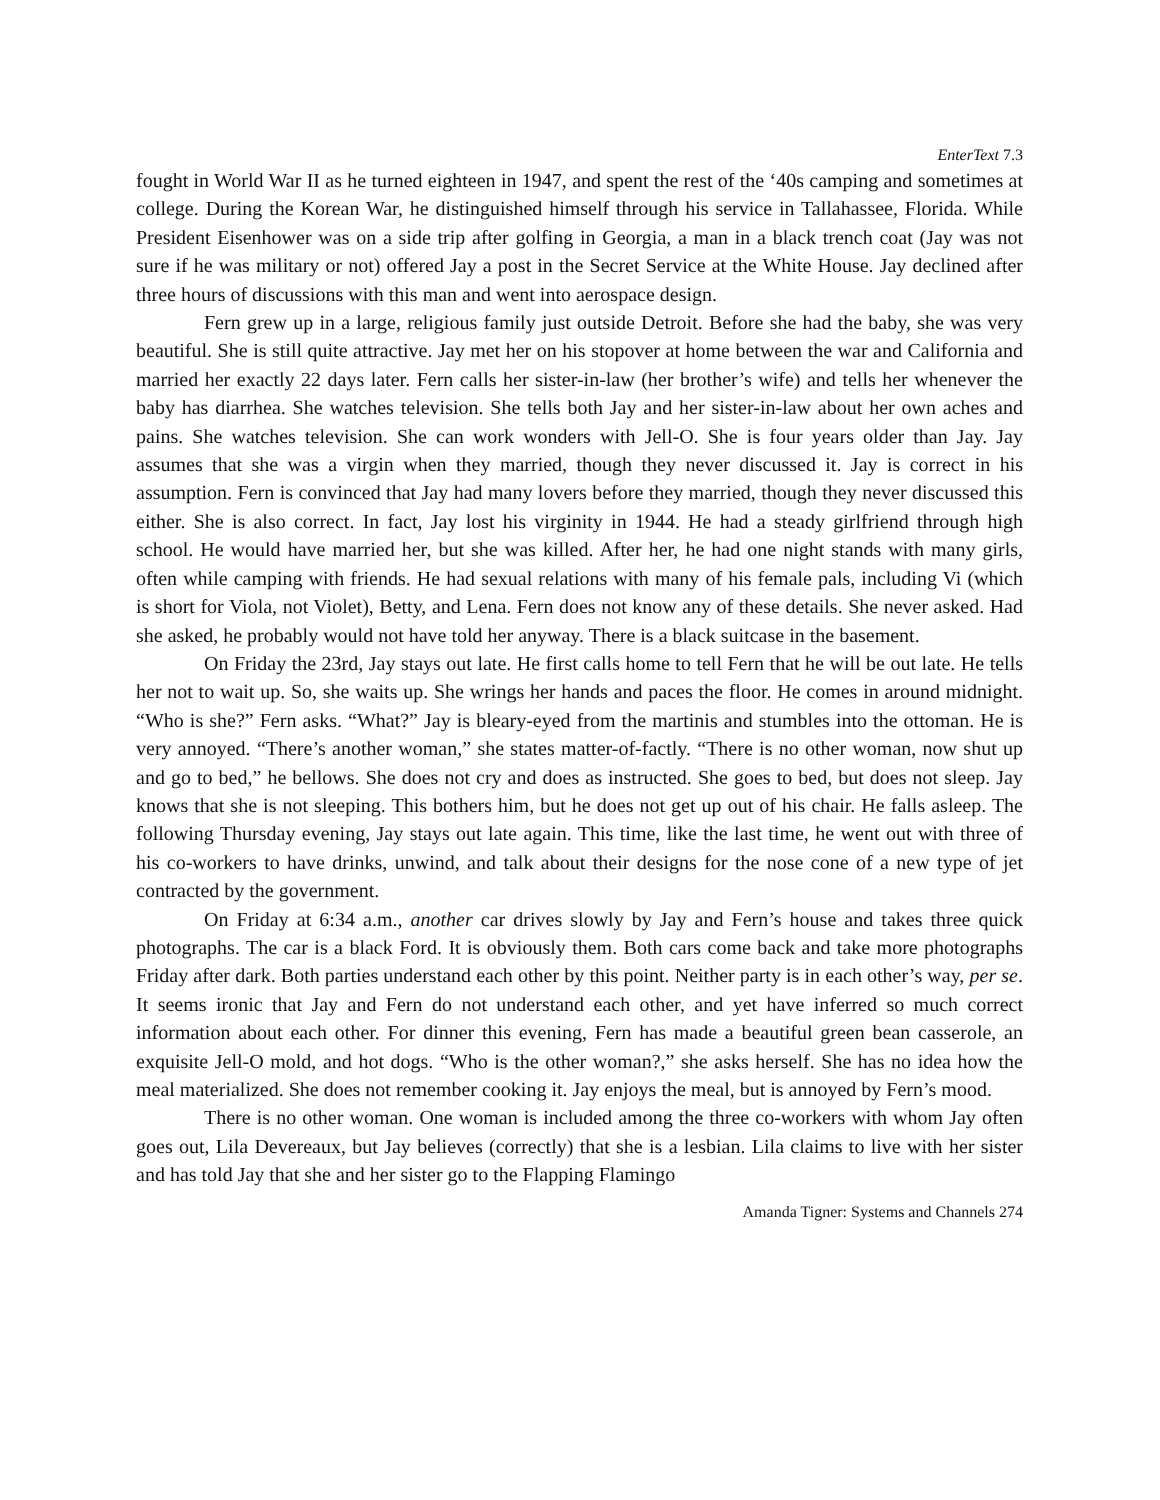EnterText 7.3
fought in World War II as he turned eighteen in 1947, and spent the rest of the ‘40s camping and sometimes at college. During the Korean War, he distinguished himself through his service in Tallahassee, Florida. While President Eisenhower was on a side trip after golfing in Georgia, a man in a black trench coat (Jay was not sure if he was military or not) offered Jay a post in the Secret Service at the White House. Jay declined after three hours of discussions with this man and went into aerospace design.
Fern grew up in a large, religious family just outside Detroit. Before she had the baby, she was very beautiful. She is still quite attractive. Jay met her on his stopover at home between the war and California and married her exactly 22 days later. Fern calls her sister-in-law (her brother’s wife) and tells her whenever the baby has diarrhea. She watches television. She tells both Jay and her sister-in-law about her own aches and pains. She watches television. She can work wonders with Jell-O. She is four years older than Jay. Jay assumes that she was a virgin when they married, though they never discussed it. Jay is correct in his assumption. Fern is convinced that Jay had many lovers before they married, though they never discussed this either. She is also correct. In fact, Jay lost his virginity in 1944. He had a steady girlfriend through high school. He would have married her, but she was killed. After her, he had one night stands with many girls, often while camping with friends. He had sexual relations with many of his female pals, including Vi (which is short for Viola, not Violet), Betty, and Lena. Fern does not know any of these details. She never asked. Had she asked, he probably would not have told her anyway. There is a black suitcase in the basement.
On Friday the 23rd, Jay stays out late. He first calls home to tell Fern that he will be out late. He tells her not to wait up. So, she waits up. She wrings her hands and paces the floor. He comes in around midnight. “Who is she?” Fern asks. “What?” Jay is bleary-eyed from the martinis and stumbles into the ottoman. He is very annoyed. “There’s another woman,” she states matter-of-factly. “There is no other woman, now shut up and go to bed,” he bellows. She does not cry and does as instructed. She goes to bed, but does not sleep. Jay knows that she is not sleeping. This bothers him, but he does not get up out of his chair. He falls asleep. The following Thursday evening, Jay stays out late again. This time, like the last time, he went out with three of his co-workers to have drinks, unwind, and talk about their designs for the nose cone of a new type of jet contracted by the government.
On Friday at 6:34 a.m., another car drives slowly by Jay and Fern’s house and takes three quick photographs. The car is a black Ford. It is obviously them. Both cars come back and take more photographs Friday after dark. Both parties understand each other by this point. Neither party is in each other’s way, per se. It seems ironic that Jay and Fern do not understand each other, and yet have inferred so much correct information about each other. For dinner this evening, Fern has made a beautiful green bean casserole, an exquisite Jell-O mold, and hot dogs. “Who is the other woman?,” she asks herself. She has no idea how the meal materialized. She does not remember cooking it. Jay enjoys the meal, but is annoyed by Fern’s mood.
There is no other woman. One woman is included among the three co-workers with whom Jay often goes out, Lila Devereaux, but Jay believes (correctly) that she is a lesbian. Lila claims to live with her sister and has told Jay that she and her sister go to the Flapping Flamingo
Amanda Tigner: Systems and Channels 274